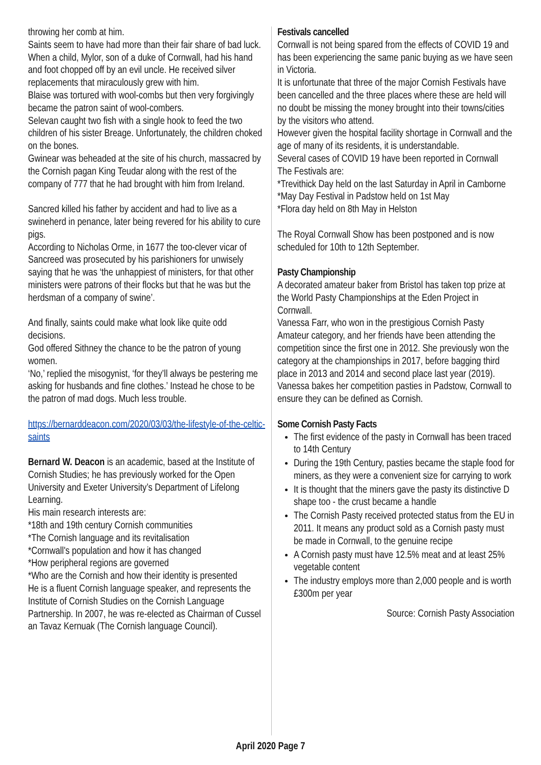throwing her comb at him.
Saints seem to have had more than their fair share of bad luck.
When a child, Mylor, son of a duke of Cornwall, had his hand and foot chopped off by an evil uncle. He received silver replacements that miraculously grew with him.
Blaise was tortured with wool-combs but then very forgivingly became the patron saint of wool-combers.
Selevan caught two fish with a single hook to feed the two children of his sister Breage. Unfortunately, the children choked on the bones.
Gwinear was beheaded at the site of his church, massacred by the Cornish pagan King Teudar along with the rest of the company of 777 that he had brought with him from Ireland.
Sancred killed his father by accident and had to live as a swineherd in penance, later being revered for his ability to cure pigs.
According to Nicholas Orme, in 1677 the too-clever vicar of Sancreed was prosecuted by his parishioners for unwisely saying that he was ‘the unhappiest of ministers, for that other ministers were patrons of their flocks but that he was but the herdsman of a company of swine’.
And finally, saints could make what look like quite odd decisions.
God offered Sithney the chance to be the patron of young women.
‘No,’ replied the misogynist, ‘for they’ll always be pestering me asking for husbands and fine clothes.’ Instead he chose to be the patron of mad dogs. Much less trouble.
https://bernarddeacon.com/2020/03/03/the-lifestyle-of-the-celtic-saints
Bernard W. Deacon is an academic, based at the Institute of Cornish Studies; he has previously worked for the Open University and Exeter University’s Department of Lifelong Learning.
His main research interests are:
*18th and 19th century Cornish communities
*The Cornish language and its revitalisation
*Cornwall's population and how it has changed
*How peripheral regions are governed
*Who are the Cornish and how their identity is presented
He is a fluent Cornish language speaker, and represents the Institute of Cornish Studies on the Cornish Language Partnership. In 2007, he was re-elected as Chairman of Cussel an Tavaz Kernuak (The Cornish language Council).
Festivals cancelled
Cornwall is not being spared from the effects of COVID 19 and has been experiencing the same panic buying as we have seen in Victoria.
It is unfortunate that three of the major Cornish Festivals have been cancelled and the three places where these are held will no doubt be missing the money brought into their towns/cities by the visitors who attend.
However given the hospital facility shortage in Cornwall and the age of many of its residents, it is understandable.
Several cases of COVID 19 have been reported in Cornwall
The Festivals are:
*Trevithick Day held on the last Saturday in April in Camborne
*May Day Festival in Padstow held on 1st May
*Flora day held on 8th May in Helston
The Royal Cornwall Show has been postponed and is now scheduled for 10th to 12th September.
Pasty Championship
A decorated amateur baker from Bristol has taken top prize at the World Pasty Championships at the Eden Project in Cornwall.
Vanessa Farr, who won in the prestigious Cornish Pasty Amateur category, and her friends have been attending the competition since the first one in 2012. She previously won the category at the championships in 2017, before bagging third place in 2013 and 2014 and second place last year (2019). Vanessa bakes her competition pasties in Padstow, Cornwall to ensure they can be defined as Cornish.
Some Cornish Pasty Facts
The first evidence of the pasty in Cornwall has been traced to 14th Century
During the 19th Century, pasties became the staple food for miners, as they were a convenient size for carrying to work
It is thought that the miners gave the pasty its distinctive D shape too - the crust became a handle
The Cornish Pasty received protected status from the EU in 2011. It means any product sold as a Cornish pasty must be made in Cornwall, to the genuine recipe
A Cornish pasty must have 12.5% meat and at least 25% vegetable content
The industry employs more than 2,000 people and is worth £300m per year
Source: Cornish Pasty Association
April 2020 Page 7